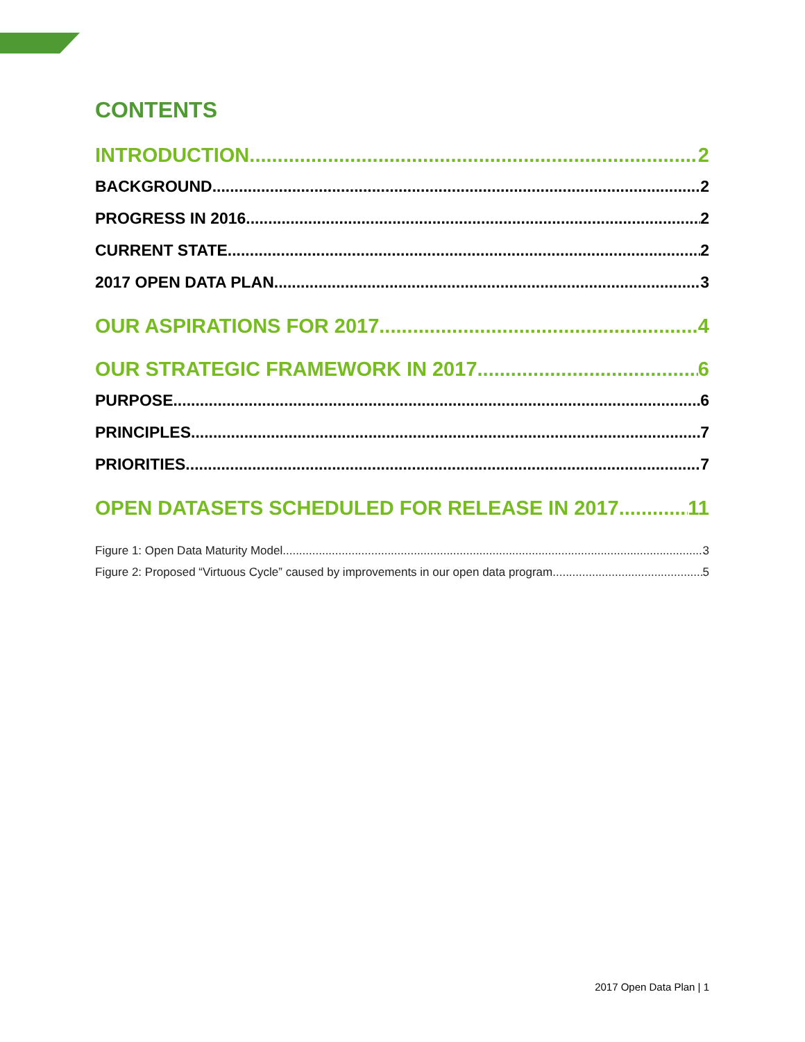CONTENTS
INTRODUCTION 2
BACKGROUND 2
PROGRESS IN 2016 2
CURRENT STATE 2
2017 OPEN DATA PLAN 3
OUR ASPIRATIONS FOR 2017 4
OUR STRATEGIC FRAMEWORK IN 2017 6
PURPOSE 6
PRINCIPLES 7
PRIORITIES 7
OPEN DATASETS SCHEDULED FOR RELEASE IN 2017 11
Figure 1: Open Data Maturity Model 3
Figure 2: Proposed “Virtuous Cycle” caused by improvements in our open data program 5
2017 Open Data Plan | 1